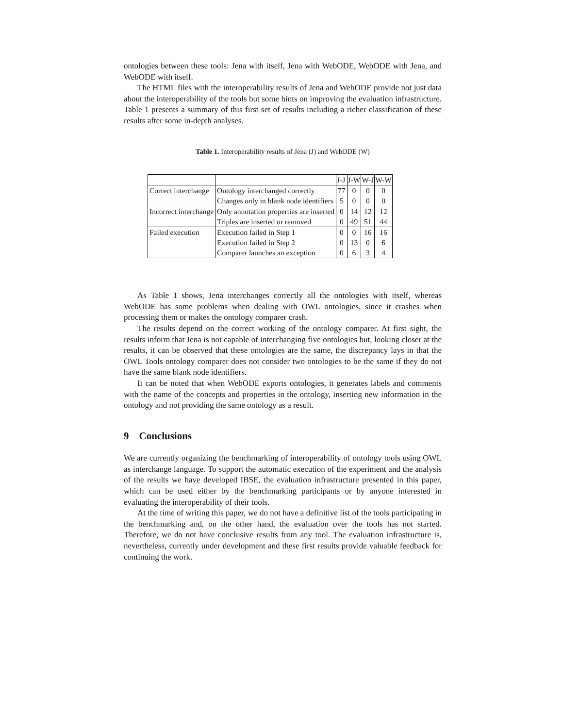ontologies between these tools: Jena with itself, Jena with WebODE, WebODE with Jena, and WebODE with itself.
The HTML files with the interoperability results of Jena and WebODE provide not just data about the interoperability of the tools but some hints on improving the evaluation infrastructure. Table 1 presents a summary of this first set of results including a richer classification of these results after some in-depth analyses.
Table 1. Interoperability results of Jena (J) and WebODE (W)
| | | J-J | J-W | W-J | W-W |
| --- | --- | --- | --- | --- | --- |
| Correct interchange | Ontology interchanged correctly | 77 | 0 | 0 | 0 |
| | Changes only in blank node identifiers | 5 | 0 | 0 | 0 |
| Incorrect interchange | Only annotation properties are inserted | 0 | 14 | 12 | 12 |
| | Triples are inserted or removed | 0 | 49 | 51 | 44 |
| Failed execution | Execution failed in Step 1 | 0 | 0 | 16 | 16 |
| | Execution failed in Step 2 | 0 | 13 | 0 | 6 |
| | Comparer launches an exception | 0 | 6 | 3 | 4 |
As Table 1 shows, Jena interchanges correctly all the ontologies with itself, whereas WebODE has some problems when dealing with OWL ontologies, since it crashes when processing them or makes the ontology comparer crash.
The results depend on the correct working of the ontology comparer. At first sight, the results inform that Jena is not capable of interchanging five ontologies but, looking closer at the results, it can be observed that these ontologies are the same, the discrepancy lays in that the OWL Tools ontology comparer does not consider two ontologies to be the same if they do not have the same blank node identifiers.
It can be noted that when WebODE exports ontologies, it generates labels and comments with the name of the concepts and properties in the ontology, inserting new information in the ontology and not providing the same ontology as a result.
9 Conclusions
We are currently organizing the benchmarking of interoperability of ontology tools using OWL as interchange language. To support the automatic execution of the experiment and the analysis of the results we have developed IBSE, the evaluation infrastructure presented in this paper, which can be used either by the benchmarking participants or by anyone interested in evaluating the interoperability of their tools.
At the time of writing this paper, we do not have a definitive list of the tools participating in the benchmarking and, on the other hand, the evaluation over the tools has not started. Therefore, we do not have conclusive results from any tool. The evaluation infrastructure is, nevertheless, currently under development and these first results provide valuable feedback for continuing the work.